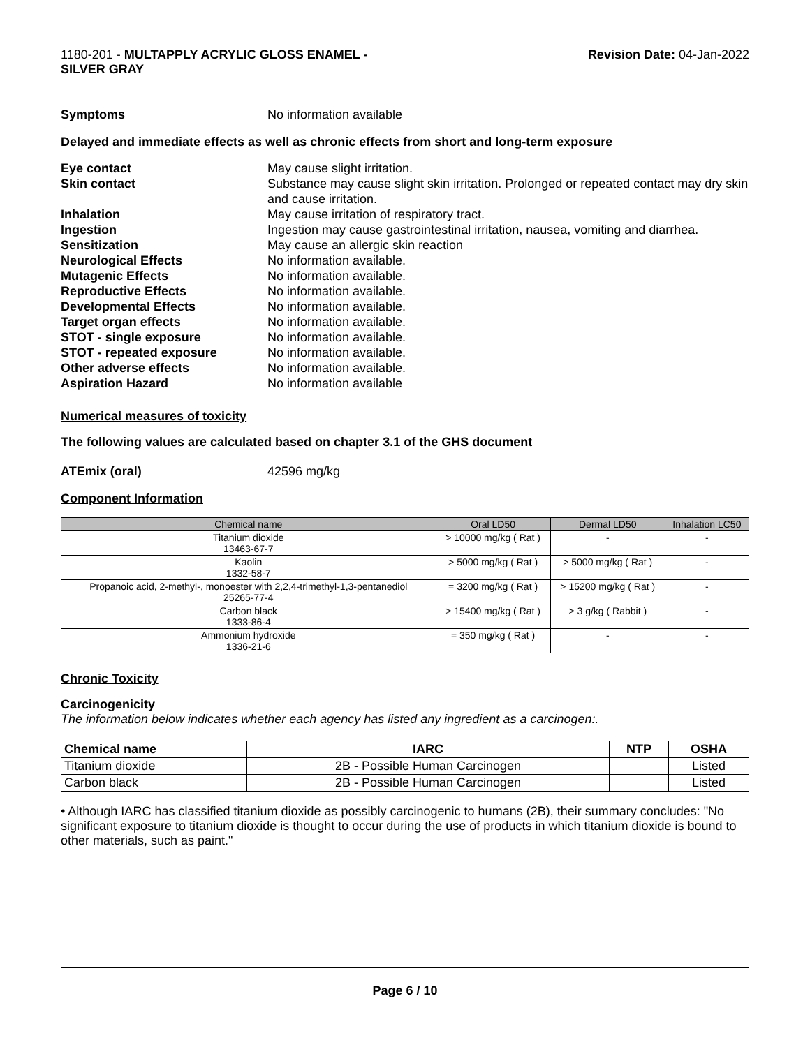1180-201 - MULTAPPLY ACRYLIC GLOSS ENAMEL -
SILVER GRAY
Revision Date: 04-Jan-2022
Symptoms No information available
Delayed and immediate effects as well as chronic effects from short and long-term exposure
Eye contact May cause slight irritation.
Skin contact Substance may cause slight skin irritation. Prolonged or repeated contact may dry skin and cause irritation.
Inhalation May cause irritation of respiratory tract.
Ingestion Ingestion may cause gastrointestinal irritation, nausea, vomiting and diarrhea.
Sensitization May cause an allergic skin reaction
Neurological Effects No information available.
Mutagenic Effects No information available.
Reproductive Effects No information available.
Developmental Effects No information available.
Target organ effects No information available.
STOT - single exposure No information available.
STOT - repeated exposure No information available.
Other adverse effects No information available.
Aspiration Hazard No information available
Numerical measures of toxicity
The following values are calculated based on chapter 3.1 of the GHS document
ATEmix (oral) 42596 mg/kg
Component Information
| Chemical name | Oral LD50 | Dermal LD50 | Inhalation LC50 |
| --- | --- | --- | --- |
| Titanium dioxide 13463-67-7 | > 10000 mg/kg ( Rat ) | - | - |
| Kaolin 1332-58-7 | > 5000 mg/kg ( Rat ) | > 5000 mg/kg ( Rat ) | - |
| Propanoic acid, 2-methyl-, monoester with 2,2,4-trimethyl-1,3-pentanediol 25265-77-4 | = 3200 mg/kg ( Rat ) | > 15200 mg/kg ( Rat ) | - |
| Carbon black 1333-86-4 | > 15400 mg/kg ( Rat ) | > 3 g/kg ( Rabbit ) | - |
| Ammonium hydroxide 1336-21-6 | = 350 mg/kg ( Rat ) | - | - |
Chronic Toxicity
Carcinogenicity
The information below indicates whether each agency has listed any ingredient as a carcinogen:.
| Chemical name | IARC | NTP | OSHA |
| --- | --- | --- | --- |
| Titanium dioxide | 2B - Possible Human Carcinogen | | Listed |
| Carbon black | 2B - Possible Human Carcinogen | | Listed |
• Although IARC has classified titanium dioxide as possibly carcinogenic to humans (2B), their summary concludes: "No significant exposure to titanium dioxide is thought to occur during the use of products in which titanium dioxide is bound to other materials, such as paint."
Page 6 / 10